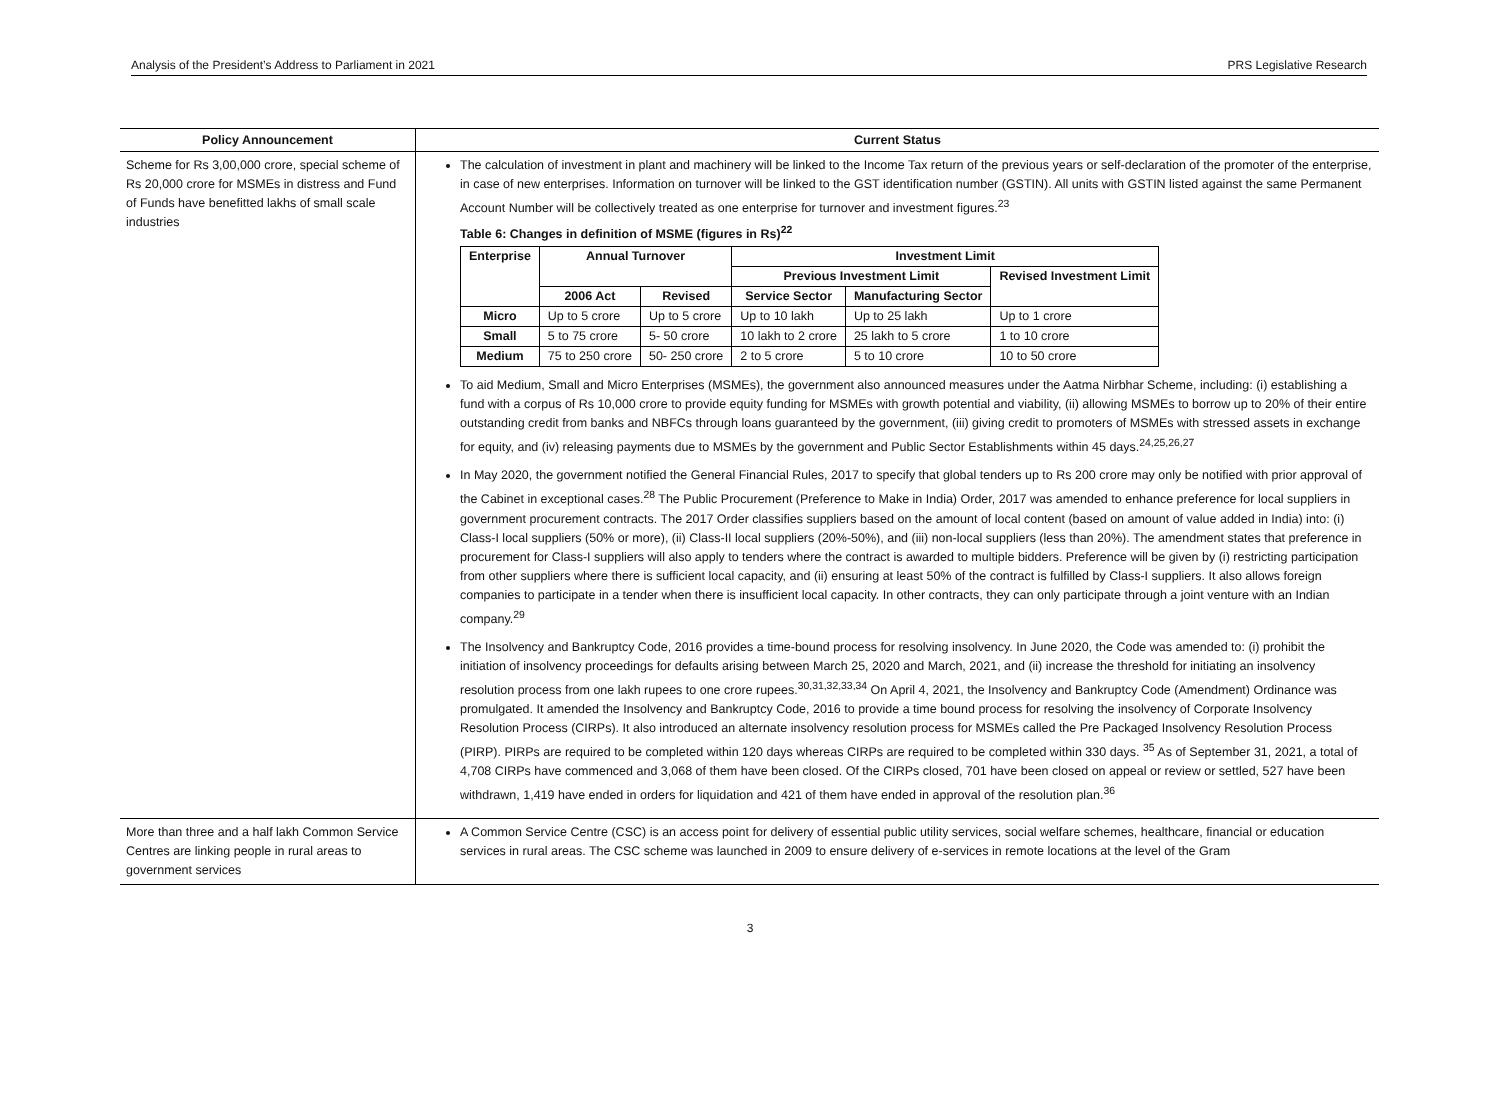Analysis of the President’s Address to Parliament in 2021 PRS Legislative Research
| Policy Announcement | Current Status |
| --- | --- |
| Scheme for Rs 3,00,000 crore, special scheme of Rs 20,000 crore for MSMEs in distress and Fund of Funds have benefitted lakhs of small scale industries | The calculation of investment in plant and machinery will be linked to the Income Tax return of the previous years or self-declaration of the promoter of the enterprise, in case of new enterprises. Information on turnover will be linked to the GST identification number (GSTIN). All units with GSTIN listed against the same Permanent Account Number will be collectively treated as one enterprise for turnover and investment figures.<sup>23</sup> Table 6: Changes in definition of MSME (figures in Rs)<sup>22</sup> / Enterprise / Annual Turnover / / Investment Limit / / / / --- / --- / --- / --- / --- / --- / / / / / Previous Investment Limit / / Revised Investment Limit / / / 2006 Act / Revised / Service Sector / Manufacturing Sector / / / Micro / Up to 5 crore / Up to 5 crore / Up to 10 lakh / Up to 25 lakh / Up to 1 crore / / Small / 5 to 75 crore / 5- 50 crore / 10 lakh to 2 crore / 25 lakh to 5 crore / 1 to 10 crore / / Medium / 75 to 250 crore / 50- 250 crore / 2 to 5 crore / 5 to 10 crore / 10 to 50 crore / To aid Medium, Small and Micro Enterprises (MSMEs), the government also announced measures under the Aatma Nirbhar Scheme, including: (i) establishing a fund with a corpus of Rs 10,000 crore to provide equity funding for MSMEs with growth potential and viability, (ii) allowing MSMEs to borrow up to 20% of their entire outstanding credit from banks and NBFCs through loans guaranteed by the government, (iii) giving credit to promoters of MSMEs with stressed assets in exchange for equity, and (iv) releasing payments due to MSMEs by the government and Public Sector Establishments within 45 days.<sup>24,25,26,27</sup> In May 2020, the government notified the General Financial Rules, 2017 to specify that global tenders up to Rs 200 crore may only be notified with prior approval of the Cabinet in exceptional cases.<sup>28</sup> The Public Procurement (Preference to Make in India) Order, 2017 was amended to enhance preference for local suppliers in government procurement contracts. The 2017 Order classifies suppliers based on the amount of local content (based on amount of value added in India) into: (i) Class-I local suppliers (50% or more), (ii) Class-II local suppliers (20%-50%), and (iii) non-local suppliers (less than 20%). The amendment states that preference in procurement for Class-I suppliers will also apply to tenders where the contract is awarded to multiple bidders. Preference will be given by (i) restricting participation from other suppliers where there is sufficient local capacity, and (ii) ensuring at least 50% of the contract is fulfilled by Class-I suppliers. It also allows foreign companies to participate in a tender when there is insufficient local capacity. In other contracts, they can only participate through a joint venture with an Indian company.<sup>29</sup> The Insolvency and Bankruptcy Code, 2016 provides a time-bound process for resolving insolvency. In June 2020, the Code was amended to: (i) prohibit the initiation of insolvency proceedings for defaults arising between March 25, 2020 and March, 2021, and (ii) increase the threshold for initiating an insolvency resolution process from one lakh rupees to one crore rupees.<sup>30,31,32,33,34</sup> On April 4, 2021, the Insolvency and Bankruptcy Code (Amendment) Ordinance was promulgated. It amended the Insolvency and Bankruptcy Code, 2016 to provide a time bound process for resolving the insolvency of Corporate Insolvency Resolution Process (CIRPs). It also introduced an alternate insolvency resolution process for MSMEs called the Pre Packaged Insolvency Resolution Process (PIRP). PIRPs are required to be completed within 120 days whereas CIRPs are required to be completed within 330 days. <sup>35</sup> As of September 31, 2021, a total of 4,708 CIRPs have commenced and 3,068 of them have been closed. Of the CIRPs closed, 701 have been closed on appeal or review or settled, 527 have been withdrawn, 1,419 have ended in orders for liquidation and 421 of them have ended in approval of the resolution plan.<sup>36</sup> |
| More than three and a half lakh Common Service Centres are linking people in rural areas to government services | A Common Service Centre (CSC) is an access point for delivery of essential public utility services, social welfare schemes, healthcare, financial or education services in rural areas. The CSC scheme was launched in 2009 to ensure delivery of e-services in remote locations at the level of the Gram |
3